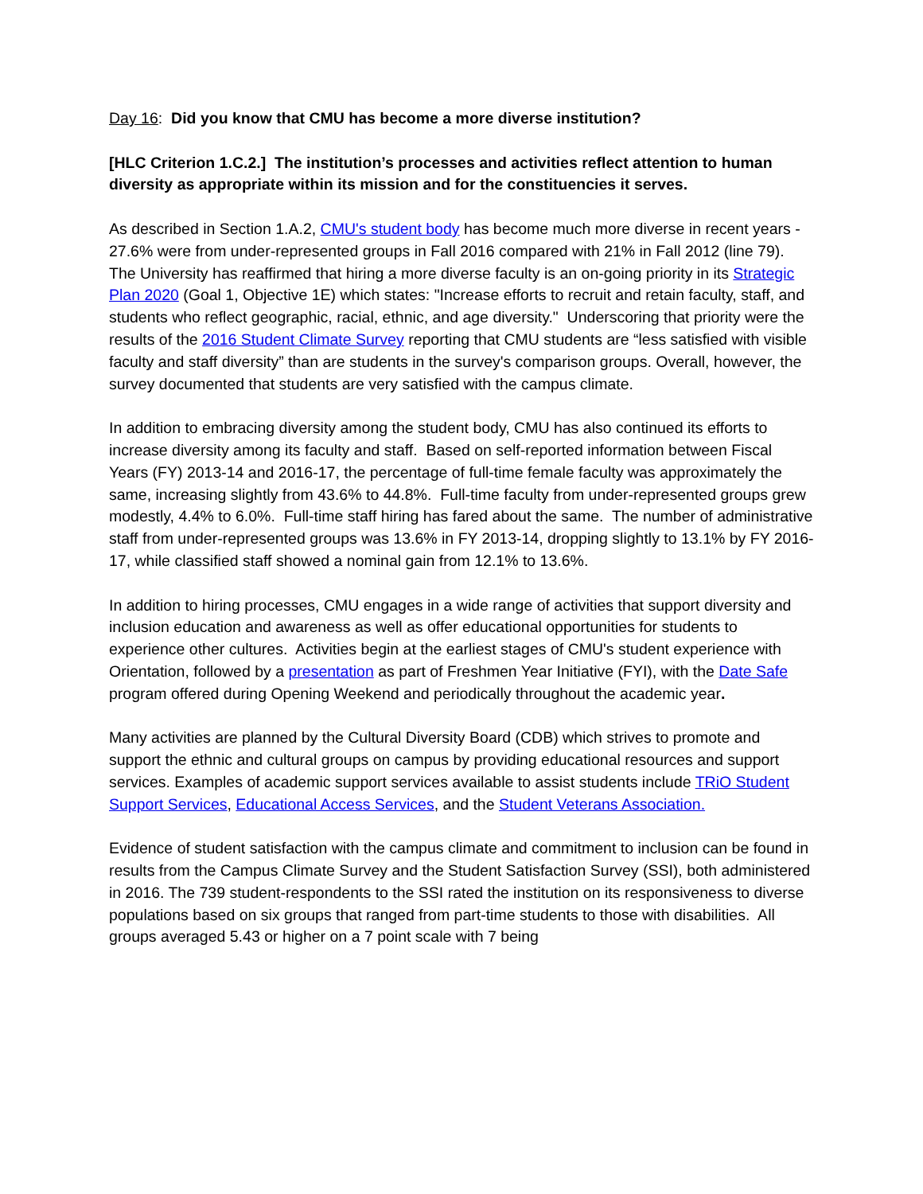Day 16: Did you know that CMU has become a more diverse institution?
[HLC Criterion 1.C.2.] The institution’s processes and activities reflect attention to human diversity as appropriate within its mission and for the constituencies it serves.
As described in Section 1.A.2, CMU's student body has become much more diverse in recent years - 27.6% were from under-represented groups in Fall 2016 compared with 21% in Fall 2012 (line 79). The University has reaffirmed that hiring a more diverse faculty is an on-going priority in its Strategic Plan 2020 (Goal 1, Objective 1E) which states: "Increase efforts to recruit and retain faculty, staff, and students who reflect geographic, racial, ethnic, and age diversity." Underscoring that priority were the results of the 2016 Student Climate Survey reporting that CMU students are “less satisfied with visible faculty and staff diversity” than are students in the survey's comparison groups. Overall, however, the survey documented that students are very satisfied with the campus climate.
In addition to embracing diversity among the student body, CMU has also continued its efforts to increase diversity among its faculty and staff. Based on self-reported information between Fiscal Years (FY) 2013-14 and 2016-17, the percentage of full-time female faculty was approximately the same, increasing slightly from 43.6% to 44.8%. Full-time faculty from under-represented groups grew modestly, 4.4% to 6.0%. Full-time staff hiring has fared about the same. The number of administrative staff from under-represented groups was 13.6% in FY 2013-14, dropping slightly to 13.1% by FY 2016-17, while classified staff showed a nominal gain from 12.1% to 13.6%.
In addition to hiring processes, CMU engages in a wide range of activities that support diversity and inclusion education and awareness as well as offer educational opportunities for students to experience other cultures. Activities begin at the earliest stages of CMU's student experience with Orientation, followed by a presentation as part of Freshmen Year Initiative (FYI), with the Date Safe program offered during Opening Weekend and periodically throughout the academic year.
Many activities are planned by the Cultural Diversity Board (CDB) which strives to promote and support the ethnic and cultural groups on campus by providing educational resources and support services. Examples of academic support services available to assist students include TRiO Student Support Services, Educational Access Services, and the Student Veterans Association.
Evidence of student satisfaction with the campus climate and commitment to inclusion can be found in results from the Campus Climate Survey and the Student Satisfaction Survey (SSI), both administered in 2016. The 739 student-respondents to the SSI rated the institution on its responsiveness to diverse populations based on six groups that ranged from part-time students to those with disabilities. All groups averaged 5.43 or higher on a 7 point scale with 7 being